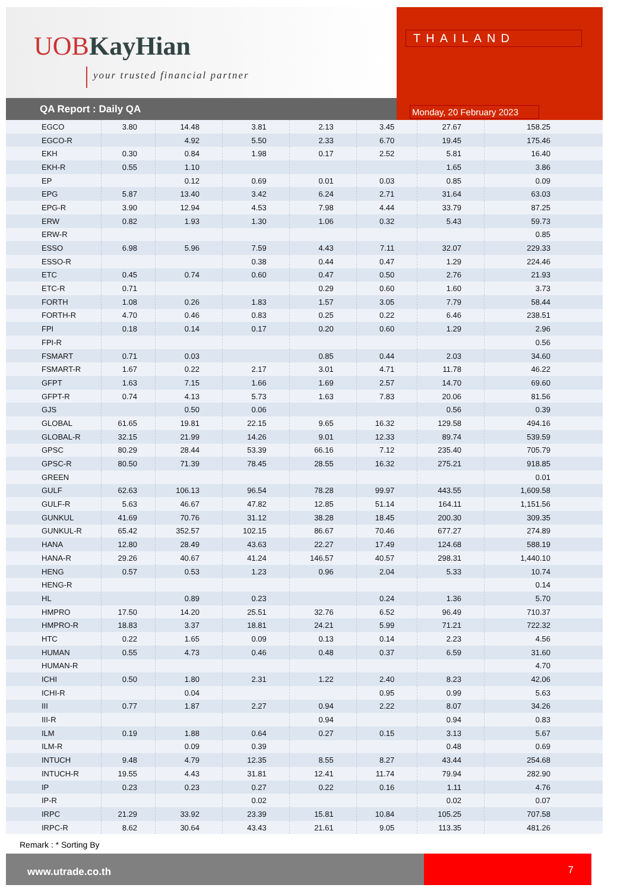UOBKayHian
your trusted financial partner
THAILAND
Monday, 20 February 2023
QA Report : Daily QA
| EGCO | 3.80 | 14.48 | 3.81 | 2.13 | 3.45 | 27.67 | 158.25 |
| EGCO-R | | 4.92 | 5.50 | 2.33 | 6.70 | 19.45 | 175.46 |
| EKH | 0.30 | 0.84 | 1.98 | 0.17 | 2.52 | 5.81 | 16.40 |
| EKH-R | 0.55 | 1.10 | | | | 1.65 | 3.86 |
| EP | | 0.12 | 0.69 | 0.01 | 0.03 | 0.85 | 0.09 |
| EPG | 5.87 | 13.40 | 3.42 | 6.24 | 2.71 | 31.64 | 63.03 |
| EPG-R | 3.90 | 12.94 | 4.53 | 7.98 | 4.44 | 33.79 | 87.25 |
| ERW | 0.82 | 1.93 | 1.30 | 1.06 | 0.32 | 5.43 | 59.73 |
| ERW-R | | | | | | | 0.85 |
| ESSO | 6.98 | 5.96 | 7.59 | 4.43 | 7.11 | 32.07 | 229.33 |
| ESSO-R | | | 0.38 | 0.44 | 0.47 | 1.29 | 224.46 |
| ETC | 0.45 | 0.74 | 0.60 | 0.47 | 0.50 | 2.76 | 21.93 |
| ETC-R | 0.71 | | | 0.29 | 0.60 | 1.60 | 3.73 |
| FORTH | 1.08 | 0.26 | 1.83 | 1.57 | 3.05 | 7.79 | 58.44 |
| FORTH-R | 4.70 | 0.46 | 0.83 | 0.25 | 0.22 | 6.46 | 238.51 |
| FPI | 0.18 | 0.14 | 0.17 | 0.20 | 0.60 | 1.29 | 2.96 |
| FPI-R | | | | | | | 0.56 |
| FSMART | 0.71 | 0.03 | | 0.85 | 0.44 | 2.03 | 34.60 |
| FSMART-R | 1.67 | 0.22 | 2.17 | 3.01 | 4.71 | 11.78 | 46.22 |
| GFPT | 1.63 | 7.15 | 1.66 | 1.69 | 2.57 | 14.70 | 69.60 |
| GFPT-R | 0.74 | 4.13 | 5.73 | 1.63 | 7.83 | 20.06 | 81.56 |
| GJS | | 0.50 | 0.06 | | | 0.56 | 0.39 |
| GLOBAL | 61.65 | 19.81 | 22.15 | 9.65 | 16.32 | 129.58 | 494.16 |
| GLOBAL-R | 32.15 | 21.99 | 14.26 | 9.01 | 12.33 | 89.74 | 539.59 |
| GPSC | 80.29 | 28.44 | 53.39 | 66.16 | 7.12 | 235.40 | 705.79 |
| GPSC-R | 80.50 | 71.39 | 78.45 | 28.55 | 16.32 | 275.21 | 918.85 |
| GREEN | | | | | | | 0.01 |
| GULF | 62.63 | 106.13 | 96.54 | 78.28 | 99.97 | 443.55 | 1,609.58 |
| GULF-R | 5.63 | 46.67 | 47.82 | 12.85 | 51.14 | 164.11 | 1,151.56 |
| GUNKUL | 41.69 | 70.76 | 31.12 | 38.28 | 18.45 | 200.30 | 309.35 |
| GUNKUL-R | 65.42 | 352.57 | 102.15 | 86.67 | 70.46 | 677.27 | 274.89 |
| HANA | 12.80 | 28.49 | 43.63 | 22.27 | 17.49 | 124.68 | 588.19 |
| HANA-R | 29.26 | 40.67 | 41.24 | 146.57 | 40.57 | 298.31 | 1,440.10 |
| HENG | 0.57 | 0.53 | 1.23 | 0.96 | 2.04 | 5.33 | 10.74 |
| HENG-R | | | | | | | 0.14 |
| HL | | 0.89 | 0.23 | | 0.24 | 1.36 | 5.70 |
| HMPRO | 17.50 | 14.20 | 25.51 | 32.76 | 6.52 | 96.49 | 710.37 |
| HMPRO-R | 18.83 | 3.37 | 18.81 | 24.21 | 5.99 | 71.21 | 722.32 |
| HTC | 0.22 | 1.65 | 0.09 | 0.13 | 0.14 | 2.23 | 4.56 |
| HUMAN | 0.55 | 4.73 | 0.46 | 0.48 | 0.37 | 6.59 | 31.60 |
| HUMAN-R | | | | | | | 4.70 |
| ICHI | 0.50 | 1.80 | 2.31 | 1.22 | 2.40 | 8.23 | 42.06 |
| ICHI-R | | 0.04 | | | 0.95 | 0.99 | 5.63 |
| III | 0.77 | 1.87 | 2.27 | 0.94 | 2.22 | 8.07 | 34.26 |
| III-R | | | | 0.94 | | 0.94 | 0.83 |
| ILM | 0.19 | 1.88 | 0.64 | 0.27 | 0.15 | 3.13 | 5.67 |
| ILM-R | | 0.09 | 0.39 | | | 0.48 | 0.69 |
| INTUCH | 9.48 | 4.79 | 12.35 | 8.55 | 8.27 | 43.44 | 254.68 |
| INTUCH-R | 19.55 | 4.43 | 31.81 | 12.41 | 11.74 | 79.94 | 282.90 |
| IP | 0.23 | 0.23 | 0.27 | 0.22 | 0.16 | 1.11 | 4.76 |
| IP-R | | | 0.02 | | | 0.02 | 0.07 |
| IRPC | 21.29 | 33.92 | 23.39 | 15.81 | 10.84 | 105.25 | 707.58 |
| IRPC-R | 8.62 | 30.64 | 43.43 | 21.61 | 9.05 | 113.35 | 481.26 |
Remark : * Sorting By
www.utrade.co.th 7